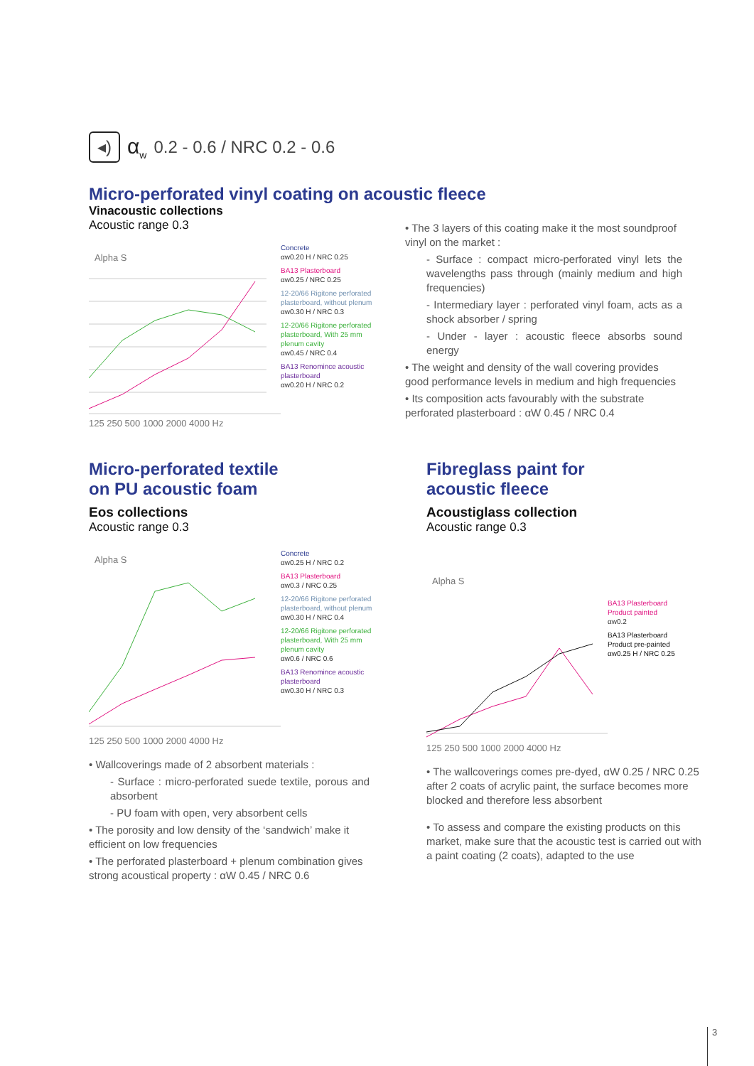◂) α<sub>w</sub> 0.2 - 0.6 / NRC 0.2 - 0.6
Micro-perforated vinyl coating on acoustic fleece
Vinacoustic collections
Acoustic range 0.3
Alpha S
125 250 500 1000 2000 4000 Hz
Concrete
αw0.20 H / NRC 0.25
BA13 Plasterboard
αw0.25 / NRC 0.25
12-20/66 Rigitone perforated plasterboard, without plenum
αw0.30 H / NRC 0.3
12-20/66 Rigitone perforated plasterboard, With 25 mm plenum cavity
αw0.45 / NRC 0.4
BA13 Renomince acoustic plasterboard
αw0.20 H / NRC 0.2
• The 3 layers of this coating make it the most soundproof vinyl on the market :
- Surface : compact micro-perforated vinyl lets the wavelengths pass through (mainly medium and high frequencies)
- Intermediary layer : perforated vinyl foam, acts as a shock absorber / spring
- Under - layer : acoustic fleece absorbs sound energy
• The weight and density of the wall covering provides good performance levels in medium and high frequencies
• Its composition acts favourably with the substrate perforated plasterboard : αW 0.45 / NRC 0.4
Micro-perforated textile
on PU acoustic foam
Eos collections
Acoustic range 0.3
Alpha S
125 250 500 1000 2000 4000 Hz
Concrete
αw0.25 H / NRC 0.2
BA13 Plasterboard
αw0.3 / NRC 0.25
12-20/66 Rigitone perforated plasterboard, without plenum
αw0.30 H / NRC 0.4
12-20/66 Rigitone perforated plasterboard, With 25 mm plenum cavity
αw0.6 / NRC 0.6
BA13 Renomince acoustic plasterboard
αw0.30 H / NRC 0.3
• Wallcoverings made of 2 absorbent materials :
- Surface : micro-perforated suede textile, porous and absorbent
- PU foam with open, very absorbent cells
• The porosity and low density of the ‘sandwich’ make it efficient on low frequencies
• The perforated plasterboard + plenum combination gives strong acoustical property : αW 0.45 / NRC 0.6
Fibreglass paint for
acoustic fleece
Acoustiglass collection
Acoustic range 0.3
Alpha S
125 250 500 1000 2000 4000 Hz
BA13 Plasterboard
Product painted
αw0.2
BA13 Plasterboard
Product pre-painted
αw0.25 H / NRC 0.25
• The wallcoverings comes pre-dyed, αW 0.25 / NRC 0.25 after 2 coats of acrylic paint, the surface becomes more blocked and therefore less absorbent
• To assess and compare the existing products on this market, make sure that the acoustic test is carried out with a paint coating (2 coats), adapted to the use
3